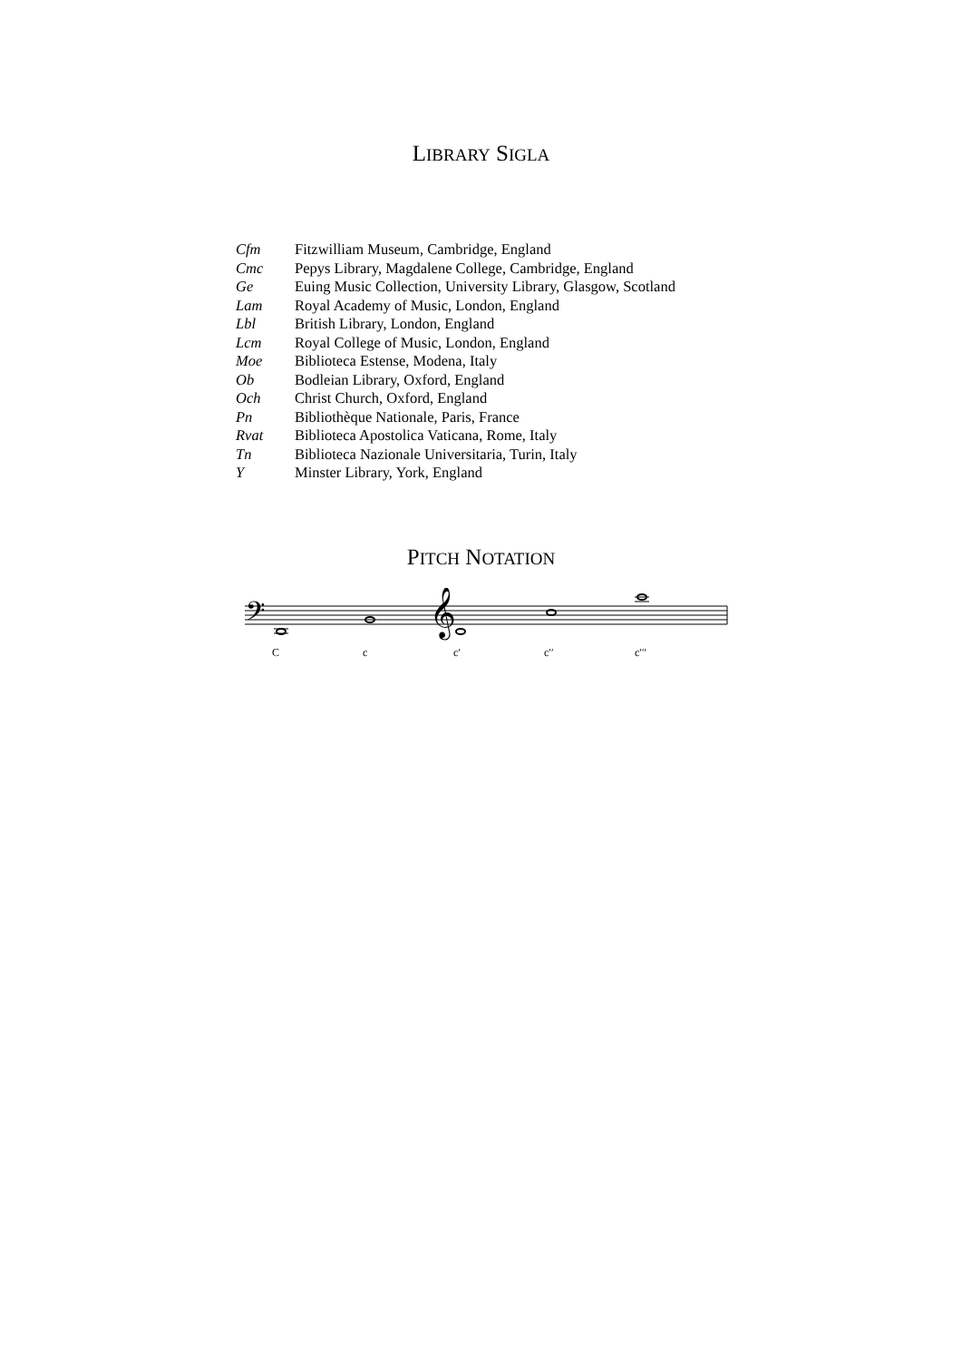LIBRARY SIGLA
| Cfm | Fitzwilliam Museum, Cambridge, England |
| Cmc | Pepys Library, Magdalene College, Cambridge, England |
| Ge | Euing Music Collection, University Library, Glasgow, Scotland |
| Lam | Royal Academy of Music, London, England |
| Lbl | British Library, London, England |
| Lcm | Royal College of Music, London, England |
| Moe | Biblioteca Estense, Modena, Italy |
| Ob | Bodleian Library, Oxford, England |
| Och | Christ Church, Oxford, England |
| Pn | Bibliothèque Nationale, Paris, France |
| Rvat | Biblioteca Apostolica Vaticana, Rome, Italy |
| Tn | Biblioteca Nazionale Universitaria, Turin, Italy |
| Y | Minster Library, York, England |
PITCH NOTATION
𝄢
𝄞
C c c′ c′′ c′′′